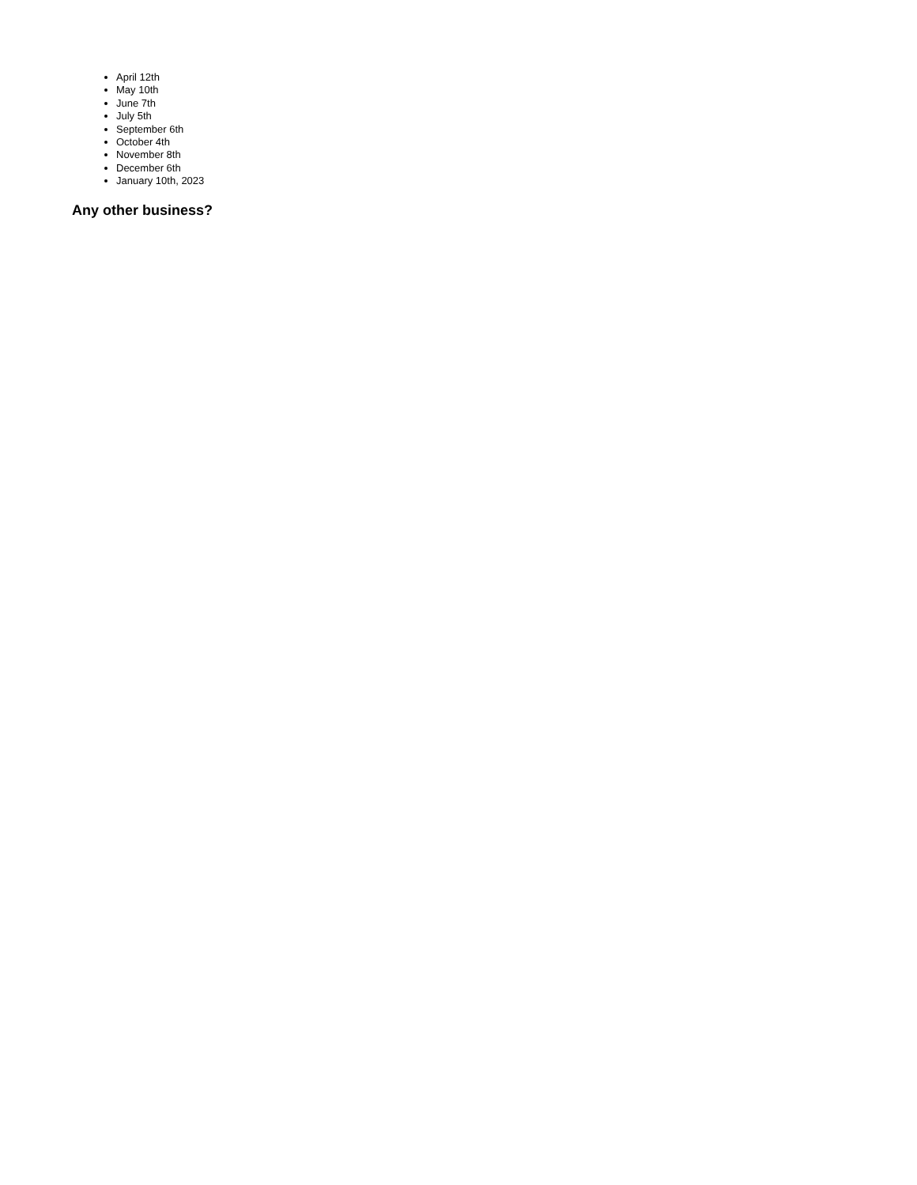April 12th
May 10th
June 7th
July 5th
September 6th
October 4th
November 8th
December 6th
January 10th, 2023
Any other business?